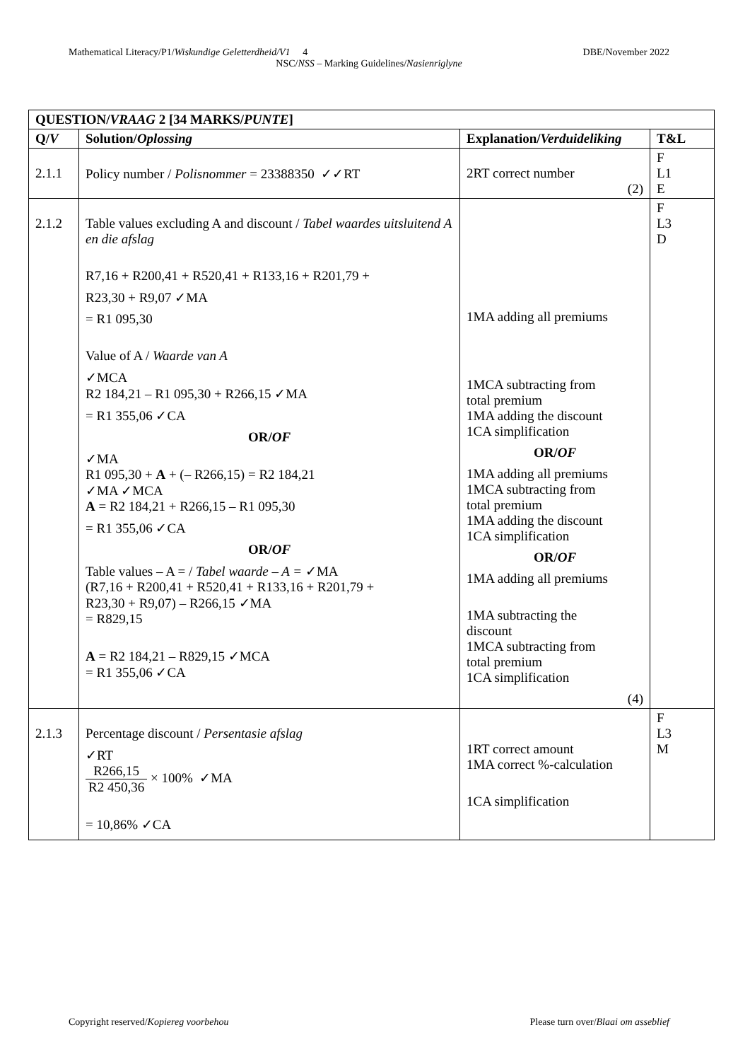Mathematical Literacy/P1/Wiskundige Geletterdheid/V1 4 DBE/November 2022
NSC/NSS – Marking Guidelines/Nasienriglyne
| QUESTION/ VRAAG 2 [34 MARKS/ PUNTE ] | | | |
| --- | --- | --- | --- |
| Q/ V | Solution/ Oplossing | Explanation/ Verduideliking | T&L |
| 2.1.1 | Policy number / Polisnommer = 23388350 ✓✓RT | 2RT correct number (2) | F L1 E |
| 2.1.2 | Table values excluding A and discount / Tabel waardes uitsluitend A en die afslag R7,16 + R200,41 + R520,41 + R133,16 + R201,79 + R23,30 + R9,07 ✓MA = R1 095,30 Value of A / Waarde van A ✓MCA R2 184,21 – R1 095,30 + R266,15 ✓MA = R1 355,06 ✓CA OR/ OF ✓MA R1 095,30 + A + (– R266,15) = R2 184,21 ✓MA ✓MCA A = R2 184,21 + R266,15 – R1 095,30 = R1 355,06 ✓CA OR/ OF Table values – A = / Tabel waarde – A = ✓MA (R7,16 + R200,41 + R520,41 + R133,16 + R201,79 + R23,30 + R9,07) – R266,15 ✓MA = R829,15 A = R2 184,21 – R829,15 ✓MCA = R1 355,06 ✓CA | 1MA adding all premiums 1MCA subtracting from total premium 1MA adding the discount 1CA simplification OR/ OF 1MA adding all premiums 1MCA subtracting from total premium 1MA adding the discount 1CA simplification OR/ OF 1MA adding all premiums 1MA subtracting the discount 1MCA subtracting from total premium 1CA simplification (4) | F L3 D |
| 2.1.3 | Percentage discount / Persentasie afslag ✓RT R266,15 R2 450,36 × 100% ✓MA = 10,86% ✓CA | 1RT correct amount 1MA correct %-calculation 1CA simplification | F L3 M |
Copyright reserved/Kopiereg voorbehou Please turn over/Blaai om asseblief